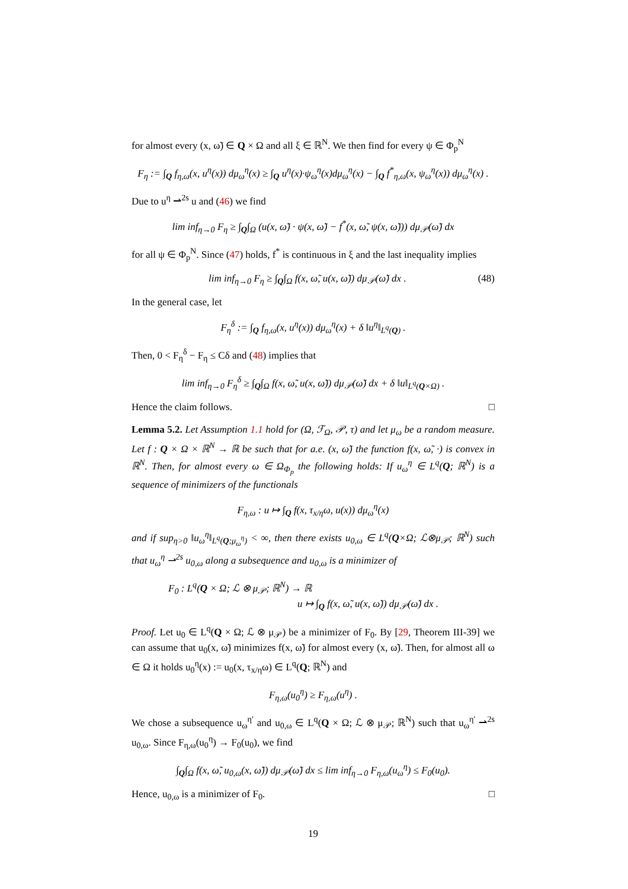for almost every (x, ω̃) ∈ Q × Ω and all ξ ∈ ℝ<sup>N</sup>. We then find for every ψ ∈ Φ<sub>p</sub><sup>N</sup>
F<sub>η</sub> := ∫<sub>Q</sub> f<sub>η,ω</sub>(x, u<sup>η</sup>(x)) dμ<sub>ω</sub><sup>η</sup>(x) ≥ ∫<sub>Q</sub> u<sup>η</sup>(x)·ψ<sub>ω</sub><sup>η</sup>(x)dμ<sub>ω</sub><sup>η</sup>(x) − ∫<sub>Q</sub> f<sup>*</sup><sub>η,ω</sub>(x, ψ<sub>ω</sub><sup>η</sup>(x)) dμ<sub>ω</sub><sup>η</sup>(x) .
Due to u<sup>η</sup> ⇀<sup>2s</sup> u and (46) we find
lim inf<sub>η→0</sub> F<sub>η</sub> ≥ ∫<sub>Q</sub>∫<sub>Ω</sub> (u(x, ω̃) · ψ(x, ω̃) − f<sup>*</sup>(x, ω̃, ψ(x, ω̃))) dμ<sub>𝒫</sub>(ω̃) dx
for all ψ ∈ Φ<sub>p</sub><sup>N</sup>. Since (47) holds, f<sup>*</sup> is continuous in ξ and the last inequality implies
lim inf<sub>η→0</sub> F<sub>η</sub> ≥ ∫<sub>Q</sub>∫<sub>Ω</sub> f(x, ω̃, u(x, ω̃)) dμ<sub>𝒫</sub>(ω̃) dx . (48)
In the general case, let
F<sub>η</sub><sup>δ</sup> := ∫<sub>Q</sub> f<sub>η,ω</sub>(x, u<sup>η</sup>(x)) dμ<sub>ω</sub><sup>η</sup>(x) + δ ‖u<sup>η</sup>‖<sub>L<sup>q</sup>(Q)</sub> .
Then, 0 < F<sub>η</sub><sup>δ</sup> − F<sub>η</sub> ≤ Cδ and (48) implies that
lim inf<sub>η→0</sub> F<sub>η</sub><sup>δ</sup> ≥ ∫<sub>Q</sub>∫<sub>Ω</sub> f(x, ω̃, u(x, ω̃)) dμ<sub>𝒫</sub>(ω̃) dx + δ ‖u‖<sub>L<sup>q</sup>(Q×Ω)</sub> .
Hence the claim follows. □
Lemma 5.2. Let Assumption 1.1 hold for (Ω, ℱ<sub>Ω</sub>, 𝒫, τ) and let μ<sub>ω</sub> be a random measure. Let f : Q × Ω × ℝ<sup>N</sup> → ℝ be such that for a.e. (x, ω̃) the function f(x, ω̃, ·) is convex in ℝ<sup>N</sup>. Then, for almost every ω ∈ Ω<sub>Φ<sub>p</sub></sub> the following holds: If u<sub>ω</sub><sup>η</sup> ∈ L<sup>q</sup>(Q; ℝ<sup>N</sup>) is a sequence of minimizers of the functionals
F<sub>η,ω</sub> : u ↦ ∫<sub>Q</sub> f(x, τ<sub>x/η</sub>ω, u(x)) dμ<sub>ω</sub><sup>η</sup>(x)
and if sup<sub>η>0</sub> ‖u<sub>ω</sub><sup>η</sup>‖<sub>L<sup>q</sup>(Q;μ<sub>ω</sub><sup>η</sup>)</sub> < ∞, then there exists u<sub>0,ω</sub> ∈ L<sup>q</sup>(Q×Ω; ℒ⊗μ<sub>𝒫</sub>; ℝ<sup>N</sup>) such that u<sub>ω</sub><sup>η</sup> ⇀<sup>2s</sup> u<sub>0,ω</sub> along a subsequence and u<sub>0,ω</sub> is a minimizer of
F<sub>0</sub> : L<sup>q</sup>(Q × Ω; ℒ ⊗ μ<sub>𝒫</sub>; ℝ<sup>N</sup>) → ℝ
u ↦ ∫<sub>Q</sub> f(x, ω̃, u(x, ω̃)) dμ<sub>𝒫</sub>(ω̃) dx .
Proof. Let u<sub>0</sub> ∈ L<sup>q</sup>(Q × Ω; ℒ ⊗ μ<sub>𝒫</sub>) be a minimizer of F<sub>0</sub>. By [29, Theorem III-39] we can assume that u<sub>0</sub>(x, ω̃) minimizes f(x, ω̃) for almost every (x, ω̃). Then, for almost all ω ∈ Ω it holds u<sub>0</sub><sup>η</sup>(x) := u<sub>0</sub>(x, τ<sub>x/η</sub>ω) ∈ L<sup>q</sup>(Q; ℝ<sup>N</sup>) and
F<sub>η,ω</sub>(u<sub>0</sub><sup>η</sup>) ≥ F<sub>η,ω</sub>(u<sup>η</sup>) .
We chose a subsequence u<sub>ω</sub><sup>η′</sup> and u<sub>0,ω</sub> ∈ L<sup>q</sup>(Q × Ω; ℒ ⊗ μ<sub>𝒫</sub>; ℝ<sup>N</sup>) such that u<sub>ω</sub><sup>η′</sup> ⇀<sup>2s</sup> u<sub>0,ω</sub>. Since F<sub>η,ω</sub>(u<sub>0</sub><sup>η</sup>) → F<sub>0</sub>(u<sub>0</sub>), we find
∫<sub>Q</sub>∫<sub>Ω</sub> f(x, ω̃, u<sub>0,ω</sub>(x, ω̃)) dμ<sub>𝒫</sub>(ω̃) dx ≤ lim inf<sub>η→0</sub> F<sub>η,ω</sub>(u<sub>ω</sub><sup>η</sup>) ≤ F<sub>0</sub>(u<sub>0</sub>).
Hence, u<sub>0,ω</sub> is a minimizer of F<sub>0</sub>. □
19